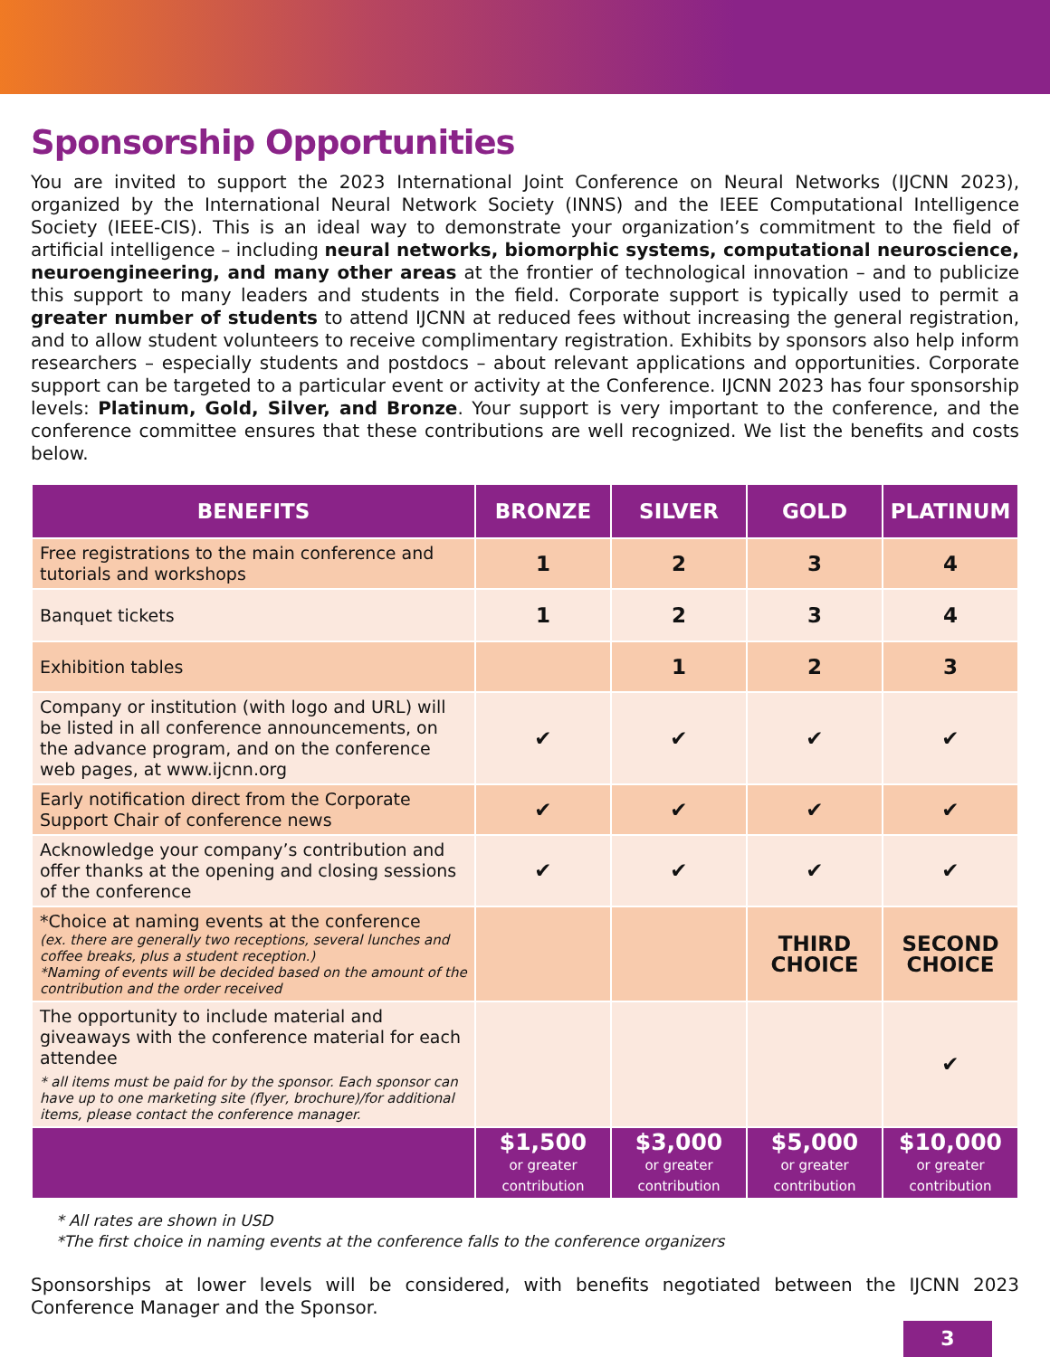Sponsorship Opportunities
You are invited to support the 2023 International Joint Conference on Neural Networks (IJCNN 2023), organized by the International Neural Network Society (INNS) and the IEEE Computational Intelligence Society (IEEE-CIS). This is an ideal way to demonstrate your organization’s commitment to the field of artificial intelligence – including neural networks, biomorphic systems, computational neuroscience, neuroengineering, and many other areas at the frontier of technological innovation – and to publicize this support to many leaders and students in the field. Corporate support is typically used to permit a greater number of students to attend IJCNN at reduced fees without increasing the general registration, and to allow student volunteers to receive complimentary registration. Exhibits by sponsors also help inform researchers – especially students and postdocs – about relevant applications and opportunities. Corporate support can be targeted to a particular event or activity at the Conference. IJCNN 2023 has four sponsorship levels: Platinum, Gold, Silver, and Bronze. Your support is very important to the conference, and the conference committee ensures that these contributions are well recognized. We list the benefits and costs below.
| BENEFITS | BRONZE | SILVER | GOLD | PLATINUM |
| --- | --- | --- | --- | --- |
| Free registrations to the main conference and tutorials and workshops | 1 | 2 | 3 | 4 |
| Banquet tickets | 1 | 2 | 3 | 4 |
| Exhibition tables | | 1 | 2 | 3 |
| Company or institution (with logo and URL) will be listed in all conference announcements, on the advance program, and on the conference web pages, at www.ijcnn.org | ✔ | ✔ | ✔ | ✔ |
| Early notification direct from the Corporate Support Chair of conference news | ✔ | ✔ | ✔ | ✔ |
| Acknowledge your company’s contribution and offer thanks at the opening and closing sessions of the conference | ✔ | ✔ | ✔ | ✔ |
| *Choice at naming events at the conference (ex. there are generally two receptions, several lunches and coffee breaks, plus a student reception.) *Naming of events will be decided based on the amount of the contribution and the order received | | | THIRD CHOICE | SECOND CHOICE |
| The opportunity to include material and giveaways with the conference material for each attendee * all items must be paid for by the sponsor. Each sponsor can have up to one marketing site (flyer, brochure)/for additional items, please contact the conference manager. | | | | ✔ |
| | $1,500 or greater contribution | $3,000 or greater contribution | $5,000 or greater contribution | $10,000 or greater contribution |
* All rates are shown in USD
*The first choice in naming events at the conference falls to the conference organizers
Sponsorships at lower levels will be considered, with benefits negotiated between the IJCNN 2023 Conference Manager and the Sponsor.
3